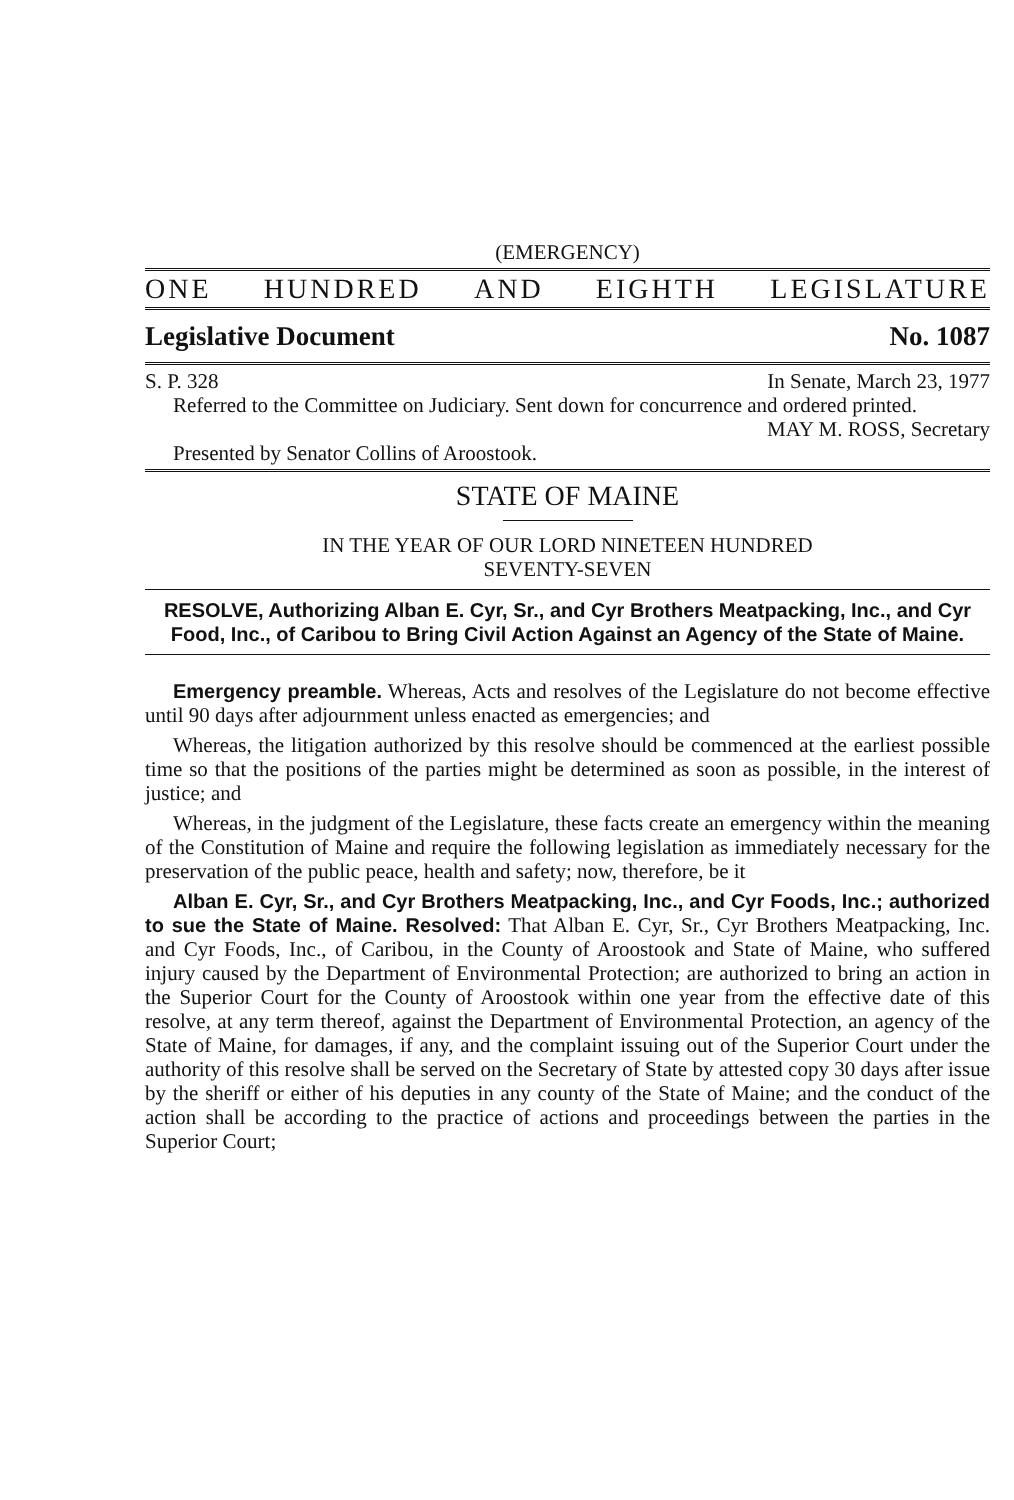(EMERGENCY)
ONE HUNDRED AND EIGHTH LEGISLATURE
Legislative Document No. 1087
S. P. 328 In Senate, March 23, 1977
Referred to the Committee on Judiciary. Sent down for concurrence and ordered printed.
MAY M. ROSS, Secretary
Presented by Senator Collins of Aroostook.
STATE OF MAINE
IN THE YEAR OF OUR LORD NINETEEN HUNDRED
SEVENTY-SEVEN
RESOLVE, Authorizing Alban E. Cyr, Sr., and Cyr Brothers Meatpacking, Inc., and Cyr Food, Inc., of Caribou to Bring Civil Action Against an Agency of the State of Maine.
Emergency preamble. Whereas, Acts and resolves of the Legislature do not become effective until 90 days after adjournment unless enacted as emergencies; and
Whereas, the litigation authorized by this resolve should be commenced at the earliest possible time so that the positions of the parties might be determined as soon as possible, in the interest of justice; and
Whereas, in the judgment of the Legislature, these facts create an emergency within the meaning of the Constitution of Maine and require the following legislation as immediately necessary for the preservation of the public peace, health and safety; now, therefore, be it
Alban E. Cyr, Sr., and Cyr Brothers Meatpacking, Inc., and Cyr Foods, Inc.; authorized to sue the State of Maine. Resolved: That Alban E. Cyr, Sr., Cyr Brothers Meatpacking, Inc. and Cyr Foods, Inc., of Caribou, in the County of Aroostook and State of Maine, who suffered injury caused by the Department of Environmental Protection; are authorized to bring an action in the Superior Court for the County of Aroostook within one year from the effective date of this resolve, at any term thereof, against the Department of Environmental Protection, an agency of the State of Maine, for damages, if any, and the complaint issuing out of the Superior Court under the authority of this resolve shall be served on the Secretary of State by attested copy 30 days after issue by the sheriff or either of his deputies in any county of the State of Maine; and the conduct of the action shall be according to the practice of actions and proceedings between the parties in the Superior Court;